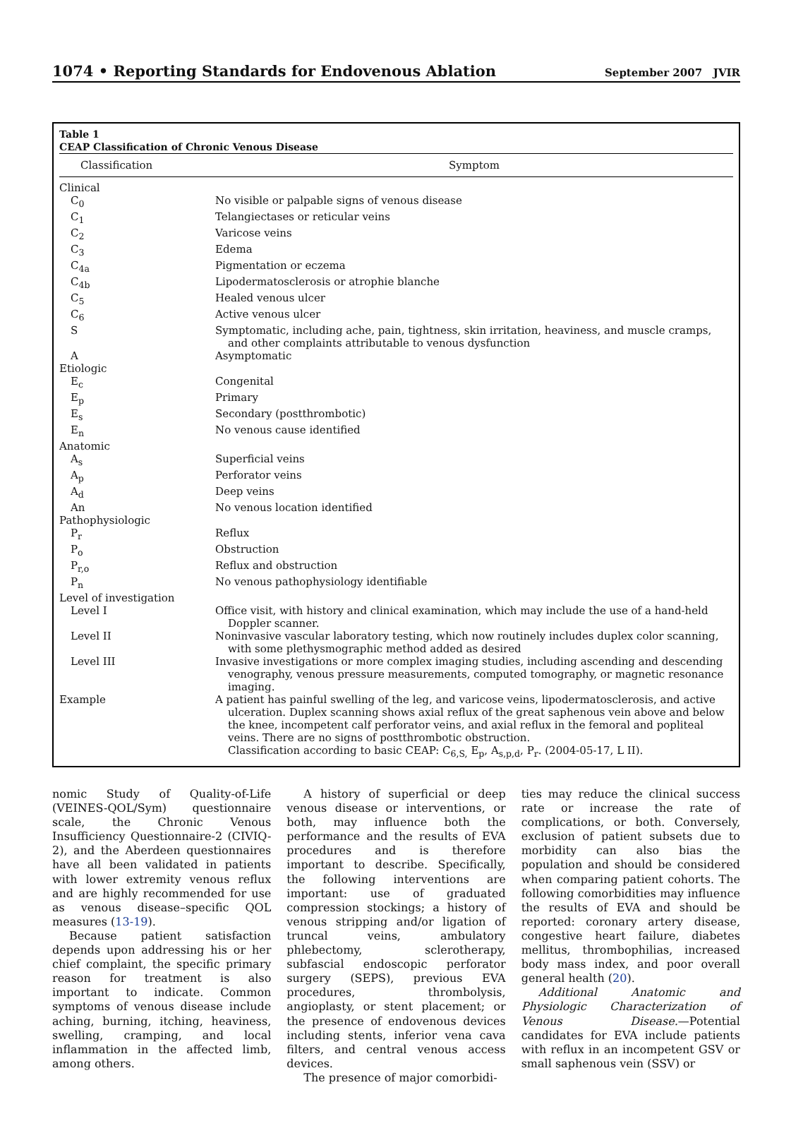1074 • Reporting Standards for Endovenous Ablation September 2007 JVIR
Table 1
CEAP Classification of Chronic Venous Disease
| Classification | Symptom |
| --- | --- |
| Clinical | |
| C<sub>0</sub> | No visible or palpable signs of venous disease |
| C<sub>1</sub> | Telangiectases or reticular veins |
| C<sub>2</sub> | Varicose veins |
| C<sub>3</sub> | Edema |
| C<sub>4a</sub> | Pigmentation or eczema |
| C<sub>4b</sub> | Lipodermatosclerosis or atrophie blanche |
| C<sub>5</sub> | Healed venous ulcer |
| C<sub>6</sub> | Active venous ulcer |
| S | Symptomatic, including ache, pain, tightness, skin irritation, heaviness, and muscle cramps, and other complaints attributable to venous dysfunction |
| A | Asymptomatic |
| Etiologic | |
| E<sub>c</sub> | Congenital |
| E<sub>p</sub> | Primary |
| E<sub>s</sub> | Secondary (postthrombotic) |
| E<sub>n</sub> | No venous cause identified |
| Anatomic | |
| A<sub>s</sub> | Superficial veins |
| A<sub>p</sub> | Perforator veins |
| A<sub>d</sub> | Deep veins |
| An | No venous location identified |
| Pathophysiologic | |
| P<sub>r</sub> | Reflux |
| P<sub>o</sub> | Obstruction |
| P<sub>r,o</sub> | Reflux and obstruction |
| P<sub>n</sub> | No venous pathophysiology identifiable |
| Level of investigation | |
| Level I | Office visit, with history and clinical examination, which may include the use of a hand-held Doppler scanner. |
| Level II | Noninvasive vascular laboratory testing, which now routinely includes duplex color scanning, with some plethysmographic method added as desired |
| Level III | Invasive investigations or more complex imaging studies, including ascending and descending venography, venous pressure measurements, computed tomography, or magnetic resonance imaging. |
| Example | A patient has painful swelling of the leg, and varicose veins, lipodermatosclerosis, and active ulceration. Duplex scanning shows axial reflux of the great saphenous vein above and below the knee, incompetent calf perforator veins, and axial reflux in the femoral and popliteal veins. There are no signs of postthrombotic obstruction. Classification according to basic CEAP: C<sub>6,S,</sub> E<sub>p</sub>, A<sub>s,p,d</sub>, P<sub>r</sub>. (2004-05-17, L II). |
nomic Study of Quality-of-Life (VEINES-QOL/Sym) questionnaire scale, the Chronic Venous Insufficiency Questionnaire-2 (CIVIQ-2), and the Aberdeen questionnaires have all been validated in patients with lower extremity venous reflux and are highly recommended for use as venous disease–specific QOL measures (13-19).
Because patient satisfaction depends upon addressing his or her chief complaint, the specific primary reason for treatment is also important to indicate. Common symptoms of venous disease include aching, burning, itching, heaviness, swelling, cramping, and local inflammation in the affected limb, among others.
A history of superficial or deep venous disease or interventions, or both, may influence both the performance and the results of EVA procedures and is therefore important to describe. Specifically, the following interventions are important: use of graduated compression stockings; a history of venous stripping and/or ligation of truncal veins, ambulatory phlebectomy, sclerotherapy, subfascial endoscopic perforator surgery (SEPS), previous EVA procedures, thrombolysis, angioplasty, or stent placement; or the presence of endovenous devices including stents, inferior vena cava filters, and central venous access devices.
The presence of major comorbidi-
ties may reduce the clinical success rate or increase the rate of complications, or both. Conversely, exclusion of patient subsets due to morbidity can also bias the population and should be considered when comparing patient cohorts. The following comorbidities may influence the results of EVA and should be reported: coronary artery disease, congestive heart failure, diabetes mellitus, thrombophilias, increased body mass index, and poor overall general health (20).
Additional Anatomic and Physiologic Characterization of Venous Disease.—Potential candidates for EVA include patients with reflux in an incompetent GSV or small saphenous vein (SSV) or